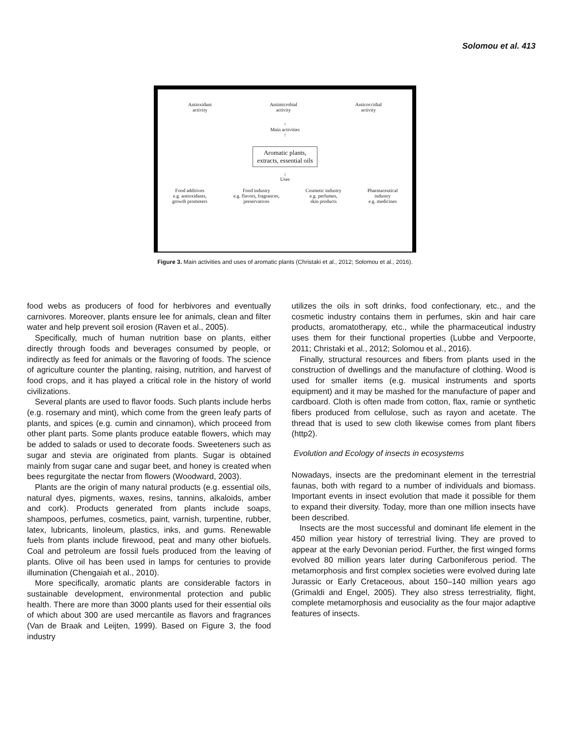Solomou et al. 413
Antioxidant
activity Antimicrobial
activity Anticoccidial
activity
↑
Main activities
↑
Aromatic plants,
extracts, essential oils
↓
Uses
Food additives
e.g. antioxidants,
growth promoters Food industry
e.g. flavors, fragrances,
preservatives Cosmetic industry
e.g. perfumes,
skin products Pharmaceutical
industry
e.g. medicines
Figure 3. Main activities and uses of aromatic plants (Christaki et al., 2012; Solomou et al., 2016).
food webs as producers of food for herbivores and eventually carnivores. Moreover, plants ensure lee for animals, clean and filter water and help prevent soil erosion (Raven et al., 2005).
Specifically, much of human nutrition base on plants, either directly through foods and beverages consumed by people, or indirectly as feed for animals or the flavoring of foods. The science of agriculture counter the planting, raising, nutrition, and harvest of food crops, and it has played a critical role in the history of world civilizations.
Several plants are used to flavor foods. Such plants include herbs (e.g. rosemary and mint), which come from the green leafy parts of plants, and spices (e.g. cumin and cinnamon), which proceed from other plant parts. Some plants produce eatable flowers, which may be added to salads or used to decorate foods. Sweeteners such as sugar and stevia are originated from plants. Sugar is obtained mainly from sugar cane and sugar beet, and honey is created when bees regurgitate the nectar from flowers (Woodward, 2003).
Plants are the origin of many natural products (e.g. essential oils, natural dyes, pigments, waxes, resins, tannins, alkaloids, amber and cork). Products generated from plants include soaps, shampoos, perfumes, cosmetics, paint, varnish, turpentine, rubber, latex, lubricants, linoleum, plastics, inks, and gums. Renewable fuels from plants include firewood, peat and many other biofuels. Coal and petroleum are fossil fuels produced from the leaving of plants. Olive oil has been used in lamps for centuries to provide illumination (Chengaiah et al., 2010).
More specifically, aromatic plants are considerable factors in sustainable development, environmental protection and public health. There are more than 3000 plants used for their essential oils of which about 300 are used mercantile as flavors and fragrances (Van de Braak and Leijten, 1999). Based on Figure 3, the food industry
utilizes the oils in soft drinks, food confectionary, etc., and the cosmetic industry contains them in perfumes, skin and hair care products, aromatotherapy, etc., while the pharmaceutical industry uses them for their functional properties (Lubbe and Verpoorte, 2011; Christaki et al., 2012; Solomou et al., 2016).
Finally, structural resources and fibers from plants used in the construction of dwellings and the manufacture of clothing. Wood is used for smaller items (e.g. musical instruments and sports equipment) and it may be mashed for the manufacture of paper and cardboard. Cloth is often made from cotton, flax, ramie or synthetic fibers produced from cellulose, such as rayon and acetate. The thread that is used to sew cloth likewise comes from plant fibers (http2).
Evolution and Ecology of insects in ecosystems
Nowadays, insects are the predominant element in the terrestrial faunas, both with regard to a number of individuals and biomass. Important events in insect evolution that made it possible for them to expand their diversity. Today, more than one million insects have been described.
Insects are the most successful and dominant life element in the 450 million year history of terrestrial living. They are proved to appear at the early Devonian period. Further, the first winged forms evolved 80 million years later during Carboniferous period. The metamorphosis and first complex societies were evolved during late Jurassic or Early Cretaceous, about 150–140 million years ago (Grimaldi and Engel, 2005). They also stress terrestriality, flight, complete metamorphosis and eusociality as the four major adaptive features of insects.